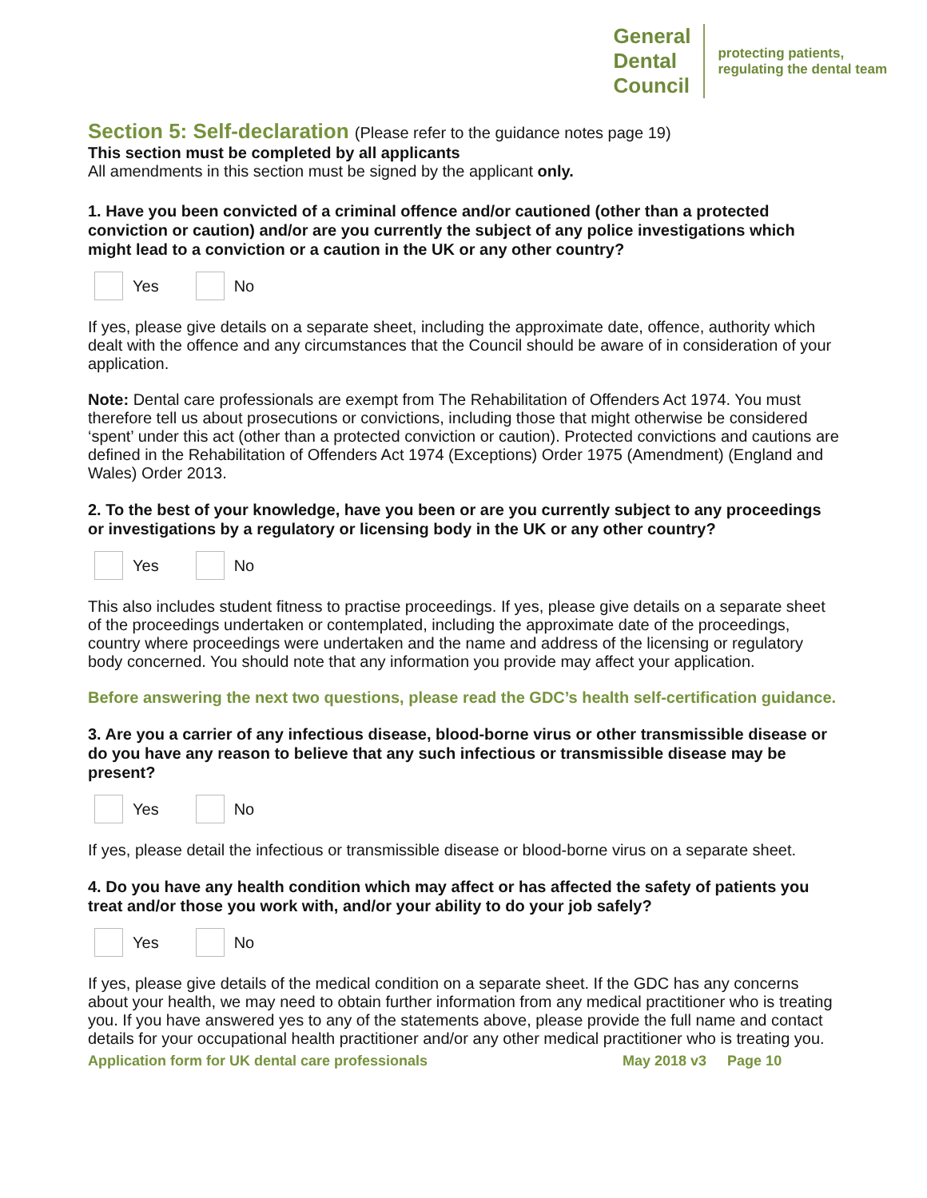General
Dental
Council
protecting patients,
regulating the dental team
Section 5: Self-declaration (Please refer to the guidance notes page 19)
This section must be completed by all applicants
All amendments in this section must be signed by the applicant only.
1. Have you been convicted of a criminal offence and/or cautioned (other than a protected conviction or caution) and/or are you currently the subject of any police investigations which might lead to a conviction or a caution in the UK or any other country?
Yes No
If yes, please give details on a separate sheet, including the approximate date, offence, authority which dealt with the offence and any circumstances that the Council should be aware of in consideration of your application.
Note: Dental care professionals are exempt from The Rehabilitation of Offenders Act 1974. You must therefore tell us about prosecutions or convictions, including those that might otherwise be considered ‘spent’ under this act (other than a protected conviction or caution). Protected convictions and cautions are defined in the Rehabilitation of Offenders Act 1974 (Exceptions) Order 1975 (Amendment) (England and Wales) Order 2013.
2. To the best of your knowledge, have you been or are you currently subject to any proceedings or investigations by a regulatory or licensing body in the UK or any other country?
Yes No
This also includes student fitness to practise proceedings. If yes, please give details on a separate sheet of the proceedings undertaken or contemplated, including the approximate date of the proceedings, country where proceedings were undertaken and the name and address of the licensing or regulatory body concerned. You should note that any information you provide may affect your application.
Before answering the next two questions, please read the GDC’s health self-certification guidance.
3. Are you a carrier of any infectious disease, blood-borne virus or other transmissible disease or do you have any reason to believe that any such infectious or transmissible disease may be present?
Yes No
If yes, please detail the infectious or transmissible disease or blood-borne virus on a separate sheet.
4. Do you have any health condition which may affect or has affected the safety of patients you treat and/or those you work with, and/or your ability to do your job safely?
Yes No
If yes, please give details of the medical condition on a separate sheet. If the GDC has any concerns about your health, we may need to obtain further information from any medical practitioner who is treating you. If you have answered yes to any of the statements above, please provide the full name and contact details for your occupational health practitioner and/or any other medical practitioner who is treating you.
Application form for UK dental care professionals May 2018 v3 Page 10